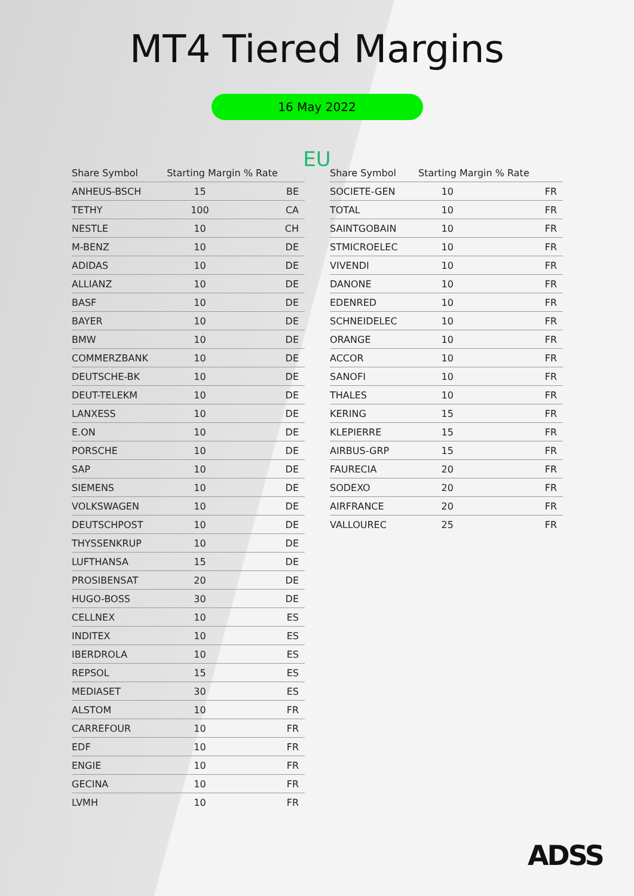MT4 Tiered Margins
16 May 2022
EU
| Share Symbol | Starting Margin % Rate | |
| --- | --- | --- |
| ANHEUS-BSCH | 15 | BE |
| TETHY | 100 | CA |
| NESTLE | 10 | CH |
| M-BENZ | 10 | DE |
| ADIDAS | 10 | DE |
| ALLIANZ | 10 | DE |
| BASF | 10 | DE |
| BAYER | 10 | DE |
| BMW | 10 | DE |
| COMMERZBANK | 10 | DE |
| DEUTSCHE-BK | 10 | DE |
| DEUT-TELEKM | 10 | DE |
| LANXESS | 10 | DE |
| E.ON | 10 | DE |
| PORSCHE | 10 | DE |
| SAP | 10 | DE |
| SIEMENS | 10 | DE |
| VOLKSWAGEN | 10 | DE |
| DEUTSCHPOST | 10 | DE |
| THYSSENKRUP | 10 | DE |
| LUFTHANSA | 15 | DE |
| PROSIBENSAT | 20 | DE |
| HUGO-BOSS | 30 | DE |
| CELLNEX | 10 | ES |
| INDITEX | 10 | ES |
| IBERDROLA | 10 | ES |
| REPSOL | 15 | ES |
| MEDIASET | 30 | ES |
| ALSTOM | 10 | FR |
| CARREFOUR | 10 | FR |
| EDF | 10 | FR |
| ENGIE | 10 | FR |
| GECINA | 10 | FR |
| LVMH | 10 | FR |
| Share Symbol | Starting Margin % Rate | |
| --- | --- | --- |
| SOCIETE-GEN | 10 | FR |
| TOTAL | 10 | FR |
| SAINTGOBAIN | 10 | FR |
| STMICROELEC | 10 | FR |
| VIVENDI | 10 | FR |
| DANONE | 10 | FR |
| EDENRED | 10 | FR |
| SCHNEIDELEC | 10 | FR |
| ORANGE | 10 | FR |
| ACCOR | 10 | FR |
| SANOFI | 10 | FR |
| THALES | 10 | FR |
| KERING | 15 | FR |
| KLEPIERRE | 15 | FR |
| AIRBUS-GRP | 15 | FR |
| FAURECIA | 20 | FR |
| SODEXO | 20 | FR |
| AIRFRANCE | 20 | FR |
| VALLOUREC | 25 | FR |
ADSS